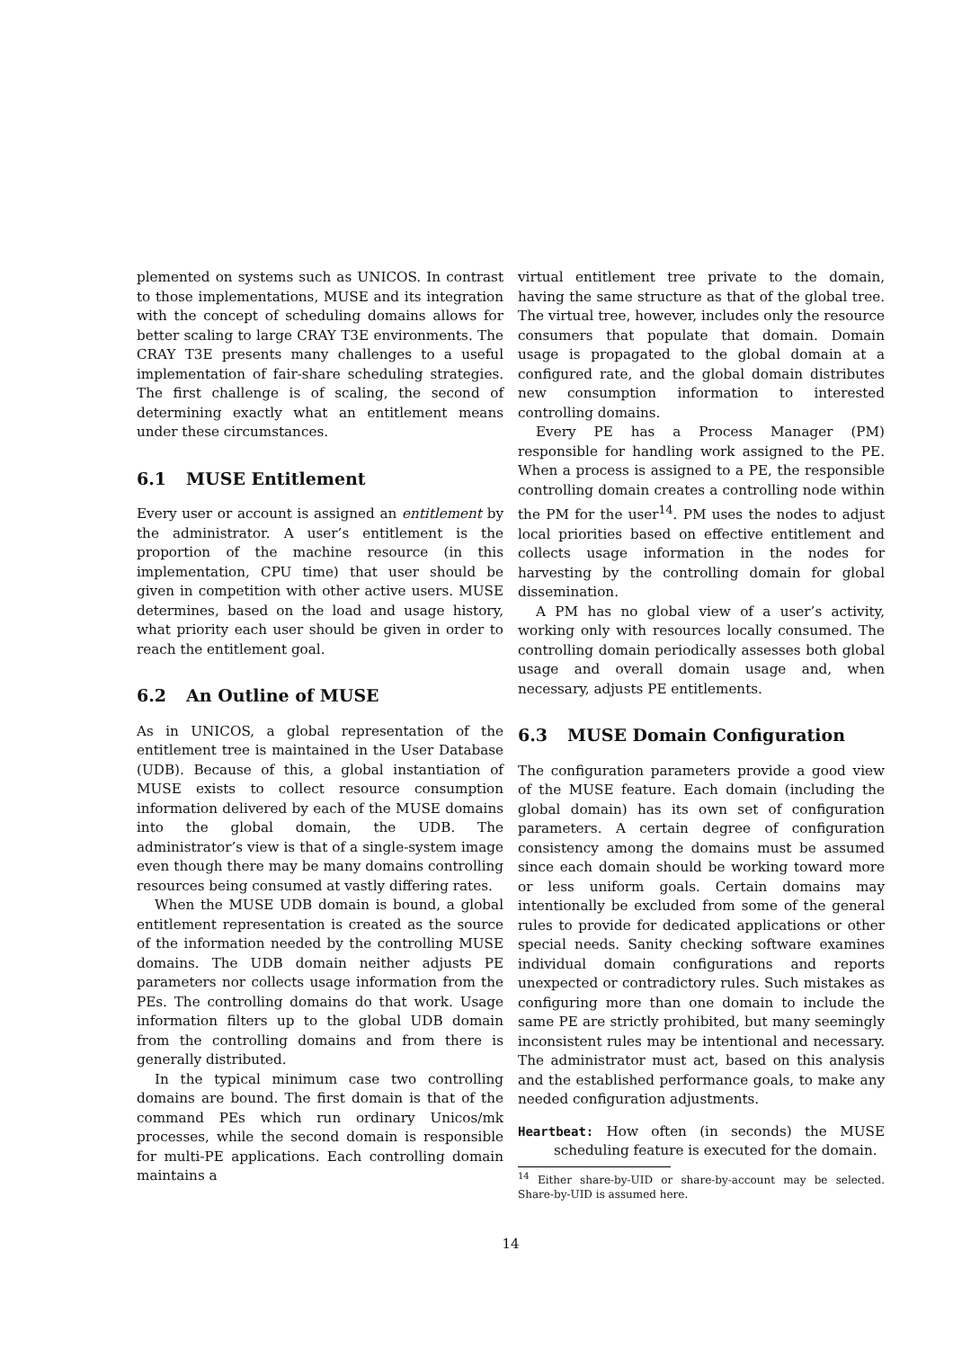plemented on systems such as UNICOS. In contrast to those implementations, MUSE and its integration with the concept of scheduling domains allows for better scaling to large CRAY T3E environments. The CRAY T3E presents many challenges to a useful implementation of fair-share scheduling strategies. The first challenge is of scaling, the second of determining exactly what an entitlement means under these circumstances.
6.1 MUSE Entitlement
Every user or account is assigned an entitlement by the administrator. A user’s entitlement is the proportion of the machine resource (in this implementation, CPU time) that user should be given in competition with other active users. MUSE determines, based on the load and usage history, what priority each user should be given in order to reach the entitlement goal.
6.2 An Outline of MUSE
As in UNICOS, a global representation of the entitlement tree is maintained in the User Database (UDB). Because of this, a global instantiation of MUSE exists to collect resource consumption information delivered by each of the MUSE domains into the global domain, the UDB. The administrator’s view is that of a single-system image even though there may be many domains controlling resources being consumed at vastly differing rates.
When the MUSE UDB domain is bound, a global entitlement representation is created as the source of the information needed by the controlling MUSE domains. The UDB domain neither adjusts PE parameters nor collects usage information from the PEs. The controlling domains do that work. Usage information filters up to the global UDB domain from the controlling domains and from there is generally distributed.
In the typical minimum case two controlling domains are bound. The first domain is that of the command PEs which run ordinary Unicos/mk processes, while the second domain is responsible for multi-PE applications. Each controlling domain maintains a
virtual entitlement tree private to the domain, having the same structure as that of the global tree. The virtual tree, however, includes only the resource consumers that populate that domain. Domain usage is propagated to the global domain at a configured rate, and the global domain distributes new consumption information to interested controlling domains.
Every PE has a Process Manager (PM) responsible for handling work assigned to the PE. When a process is assigned to a PE, the responsible controlling domain creates a controlling node within the PM for the user<sup>14</sup>. PM uses the nodes to adjust local priorities based on effective entitlement and collects usage information in the nodes for harvesting by the controlling domain for global dissemination.
A PM has no global view of a user’s activity, working only with resources locally consumed. The controlling domain periodically assesses both global usage and overall domain usage and, when necessary, adjusts PE entitlements.
6.3 MUSE Domain Configuration
The configuration parameters provide a good view of the MUSE feature. Each domain (including the global domain) has its own set of configuration parameters. A certain degree of configuration consistency among the domains must be assumed since each domain should be working toward more or less uniform goals. Certain domains may intentionally be excluded from some of the general rules to provide for dedicated applications or other special needs. Sanity checking software examines individual domain configurations and reports unexpected or contradictory rules. Such mistakes as configuring more than one domain to include the same PE are strictly prohibited, but many seemingly inconsistent rules may be intentional and necessary. The administrator must act, based on this analysis and the established performance goals, to make any needed configuration adjustments.
Heartbeat: How often (in seconds) the MUSE scheduling feature is executed for the domain.
<sup>14</sup> Either share-by-UID or share-by-account may be selected. Share-by-UID is assumed here.
14